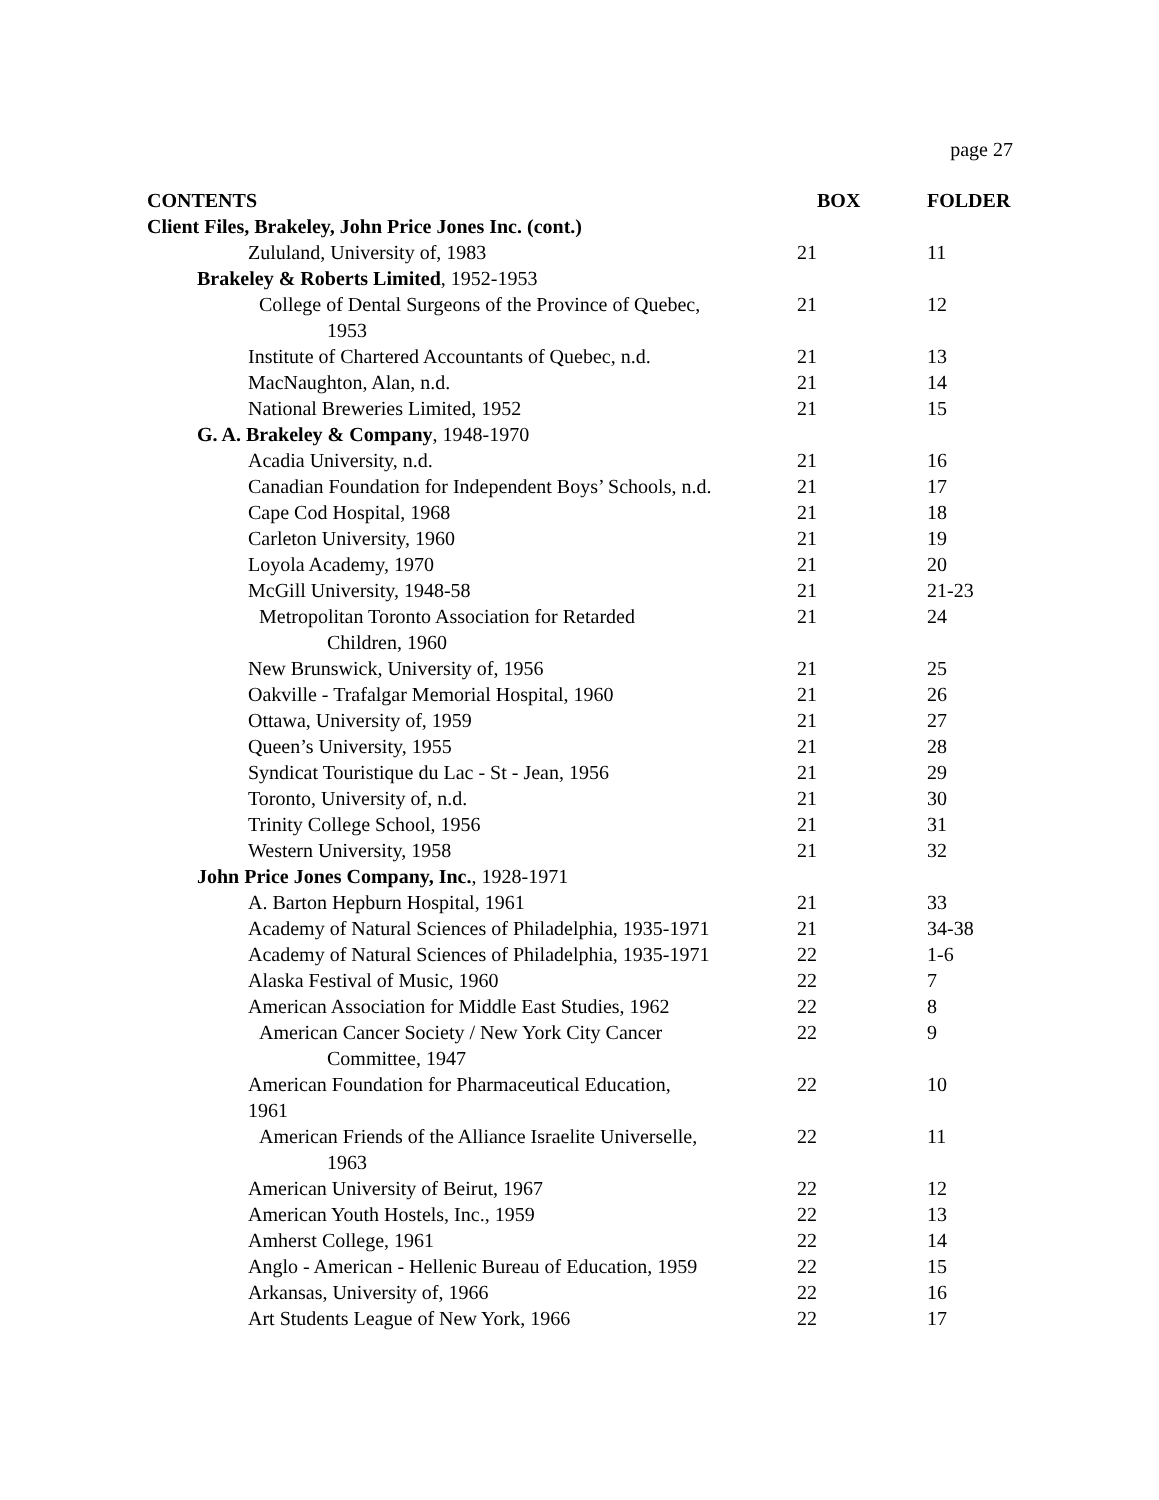page 27
| CONTENTS | BOX | FOLDER |
| --- | --- | --- |
| Client Files, Brakeley, John Price Jones Inc. (cont.) | | |
| Zululand, University of, 1983 | 21 | 11 |
| Brakeley & Roberts Limited , 1952-1953 | | |
| College of Dental Surgeons of the Province of Quebec, 1953 | 21 | 12 |
| Institute of Chartered Accountants of Quebec, n.d. | 21 | 13 |
| MacNaughton, Alan, n.d. | 21 | 14 |
| National Breweries Limited, 1952 | 21 | 15 |
| G. A. Brakeley & Company , 1948-1970 | | |
| Acadia University, n.d. | 21 | 16 |
| Canadian Foundation for Independent Boys’ Schools, n.d. | 21 | 17 |
| Cape Cod Hospital, 1968 | 21 | 18 |
| Carleton University, 1960 | 21 | 19 |
| Loyola Academy, 1970 | 21 | 20 |
| McGill University, 1948-58 | 21 | 21-23 |
| Metropolitan Toronto Association for Retarded Children, 1960 | 21 | 24 |
| New Brunswick, University of, 1956 | 21 | 25 |
| Oakville - Trafalgar Memorial Hospital, 1960 | 21 | 26 |
| Ottawa, University of, 1959 | 21 | 27 |
| Queen’s University, 1955 | 21 | 28 |
| Syndicat Touristique du Lac - St - Jean, 1956 | 21 | 29 |
| Toronto, University of, n.d. | 21 | 30 |
| Trinity College School, 1956 | 21 | 31 |
| Western University, 1958 | 21 | 32 |
| John Price Jones Company, Inc. , 1928-1971 | | |
| A. Barton Hepburn Hospital, 1961 | 21 | 33 |
| Academy of Natural Sciences of Philadelphia, 1935-1971 | 21 | 34-38 |
| Academy of Natural Sciences of Philadelphia, 1935-1971 | 22 | 1-6 |
| Alaska Festival of Music, 1960 | 22 | 7 |
| American Association for Middle East Studies, 1962 | 22 | 8 |
| American Cancer Society / New York City Cancer Committee, 1947 | 22 | 9 |
| American Foundation for Pharmaceutical Education, 1961 | 22 | 10 |
| American Friends of the Alliance Israelite Universelle, 1963 | 22 | 11 |
| American University of Beirut, 1967 | 22 | 12 |
| American Youth Hostels, Inc., 1959 | 22 | 13 |
| Amherst College, 1961 | 22 | 14 |
| Anglo - American - Hellenic Bureau of Education, 1959 | 22 | 15 |
| Arkansas, University of, 1966 | 22 | 16 |
| Art Students League of New York, 1966 | 22 | 17 |